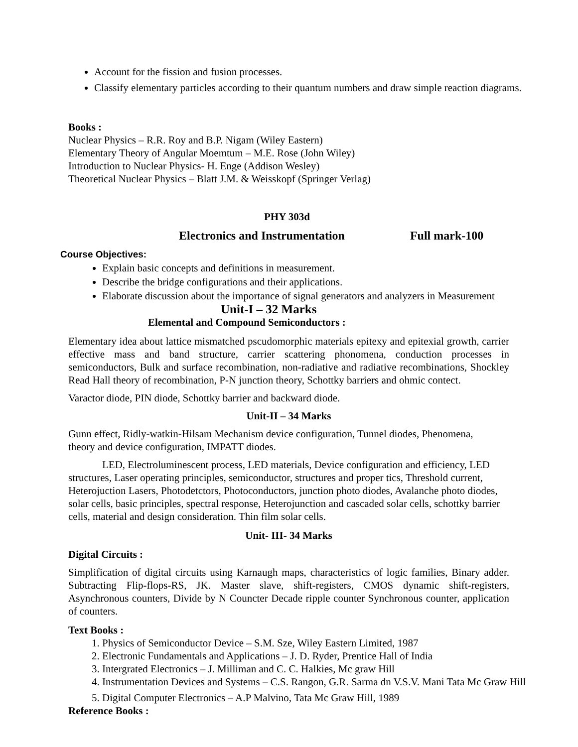Account for the fission and fusion processes.
Classify elementary particles according to their quantum numbers and draw simple reaction diagrams.
Books :
Nuclear Physics – R.R. Roy and B.P. Nigam (Wiley Eastern)
Elementary Theory of Angular Moemtum – M.E. Rose (John Wiley)
Introduction to Nuclear Physics- H. Enge (Addison Wesley)
Theoretical Nuclear Physics – Blatt J.M. & Weisskopf (Springer Verlag)
PHY 303d
Electronics and Instrumentation Full mark-100
Course Objectives:
Explain basic concepts and definitions in measurement.
Describe the bridge configurations and their applications.
Elaborate discussion about the importance of signal generators and analyzers in Measurement
Unit-I – 32 Marks
Elemental and Compound Semiconductors :
Elementary idea about lattice mismatched pscudomorphic materials epitexy and epitexial growth, carrier effective mass and band structure, carrier scattering phonomena, conduction processes in semiconductors, Bulk and surface recombination, non-radiative and radiative recombinations, Shockley Read Hall theory of recombination, P-N junction theory, Schottky barriers and ohmic contect.
Varactor diode, PIN diode, Schottky barrier and backward diode.
Unit-II – 34 Marks
Gunn effect, Ridly-watkin-Hilsam Mechanism device configuration, Tunnel diodes, Phenomena,
theory and device configuration, IMPATT diodes.
LED, Electroluminescent process, LED materials, Device configuration and efficiency, LED structures, Laser operating principles, semiconductor, structures and proper tics, Threshold current, Heterojuction Lasers, Photodetctors, Photoconductors, junction photo diodes, Avalanche photo diodes, solar cells, basic principles, spectral response, Heterojunction and cascaded solar cells, schottky barrier cells, material and design consideration. Thin film solar cells.
Unit- III- 34 Marks
Digital Circuits :
Simplification of digital circuits using Karnaugh maps, characteristics of logic families, Binary adder. Subtracting Flip-flops-RS, JK. Master slave, shift-registers, CMOS dynamic shift-registers, Asynchronous counters, Divide by N Councter Decade ripple counter Synchronous counter, application of counters.
Text Books :
1. Physics of Semiconductor Device – S.M. Sze, Wiley Eastern Limited, 1987
2. Electronic Fundamentals and Applications – J. D. Ryder, Prentice Hall of India
3. Intergrated Electronics – J. Milliman and C. C. Halkies, Mc graw Hill
4. Instrumentation Devices and Systems – C.S. Rangon, G.R. Sarma dn V.S.V. Mani Tata Mc Graw Hill
5. Digital Computer Electronics – A.P Malvino, Tata Mc Graw Hill, 1989
Reference Books :